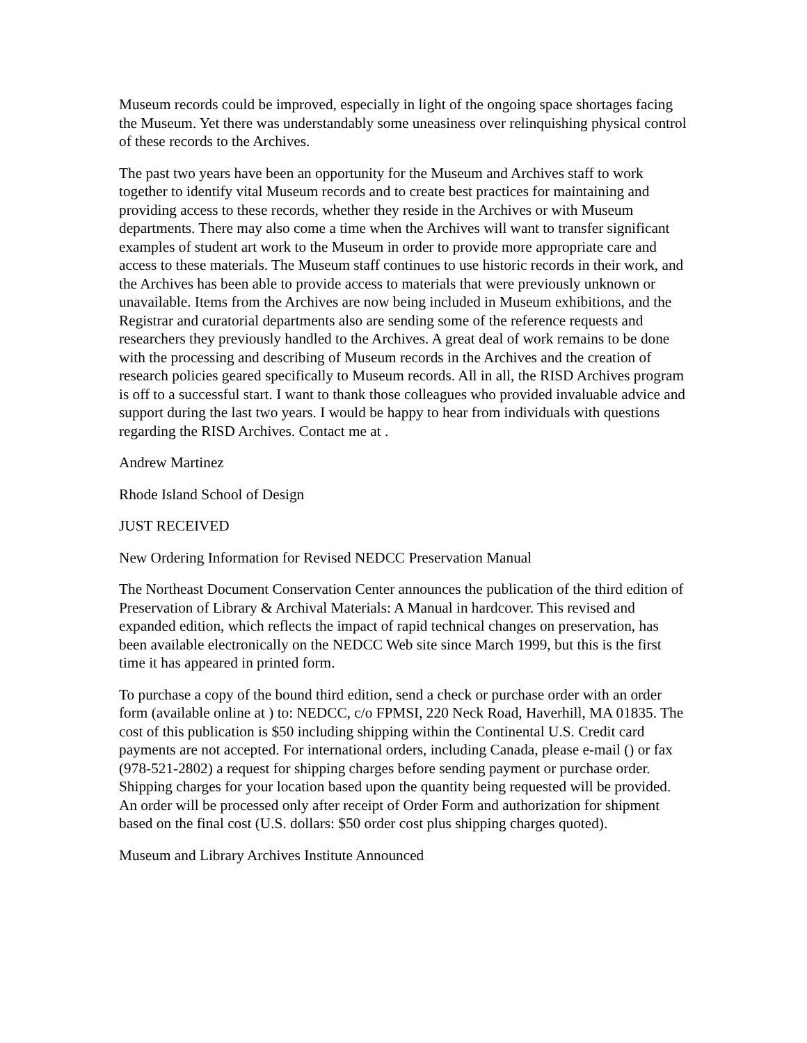Museum records could be improved, especially in light of the ongoing space shortages facing the Museum. Yet there was understandably some uneasiness over relinquishing physical control of these records to the Archives.
The past two years have been an opportunity for the Museum and Archives staff to work together to identify vital Museum records and to create best practices for maintaining and providing access to these records, whether they reside in the Archives or with Museum departments. There may also come a time when the Archives will want to transfer significant examples of student art work to the Museum in order to provide more appropriate care and access to these materials. The Museum staff continues to use historic records in their work, and the Archives has been able to provide access to materials that were previously unknown or unavailable. Items from the Archives are now being included in Museum exhibitions, and the Registrar and curatorial departments also are sending some of the reference requests and researchers they previously handled to the Archives. A great deal of work remains to be done with the processing and describing of Museum records in the Archives and the creation of research policies geared specifically to Museum records. All in all, the RISD Archives program is off to a successful start. I want to thank those colleagues who provided invaluable advice and support during the last two years. I would be happy to hear from individuals with questions regarding the RISD Archives. Contact me at .
Andrew Martinez
Rhode Island School of Design
JUST RECEIVED
New Ordering Information for Revised NEDCC Preservation Manual
The Northeast Document Conservation Center announces the publication of the third edition of Preservation of Library & Archival Materials: A Manual in hardcover. This revised and expanded edition, which reflects the impact of rapid technical changes on preservation, has been available electronically on the NEDCC Web site since March 1999, but this is the first time it has appeared in printed form.
To purchase a copy of the bound third edition, send a check or purchase order with an order form (available online at ) to: NEDCC, c/o FPMSI, 220 Neck Road, Haverhill, MA 01835. The cost of this publication is $50 including shipping within the Continental U.S. Credit card payments are not accepted. For international orders, including Canada, please e-mail () or fax (978-521-2802) a request for shipping charges before sending payment or purchase order. Shipping charges for your location based upon the quantity being requested will be provided. An order will be processed only after receipt of Order Form and authorization for shipment based on the final cost (U.S. dollars: $50 order cost plus shipping charges quoted).
Museum and Library Archives Institute Announced